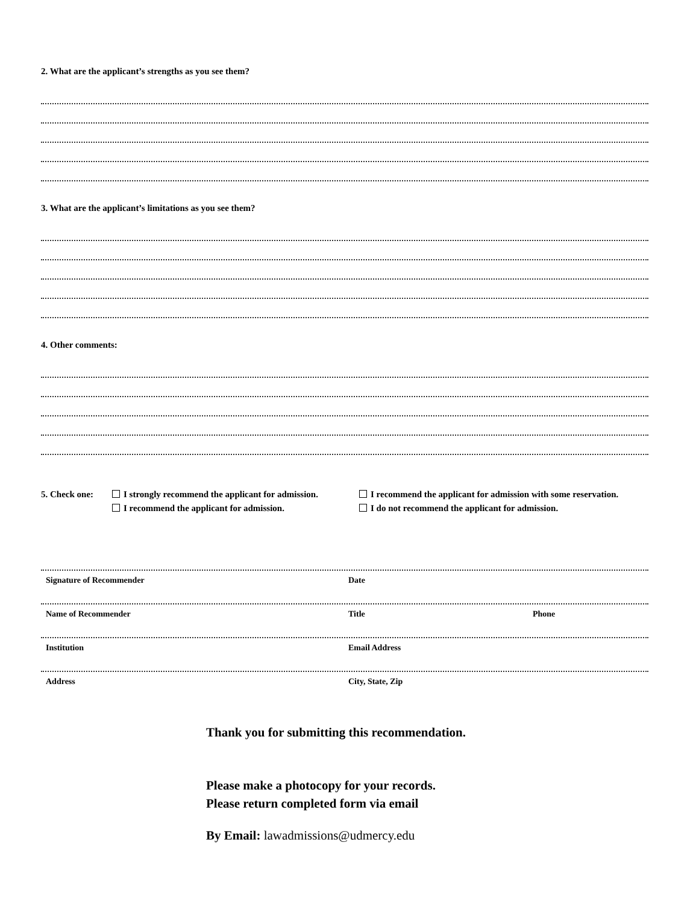2. What are the applicant’s strengths as you see them?
3. What are the applicant’s limitations as you see them?
4. Other comments:
5. Check one: I strongly recommend the applicant for admission.
I recommend the applicant for admission.
I recommend the applicant for admission with some reservation.
I do not recommend the applicant for admission.
Signature of Recommender Date
Name of Recommender Title Phone
Institution Email Address
Address City, State, Zip
Thank you for submitting this recommendation.
Please make a photocopy for your records.
Please return completed form via email
By Email: lawadmissions@udmercy.edu